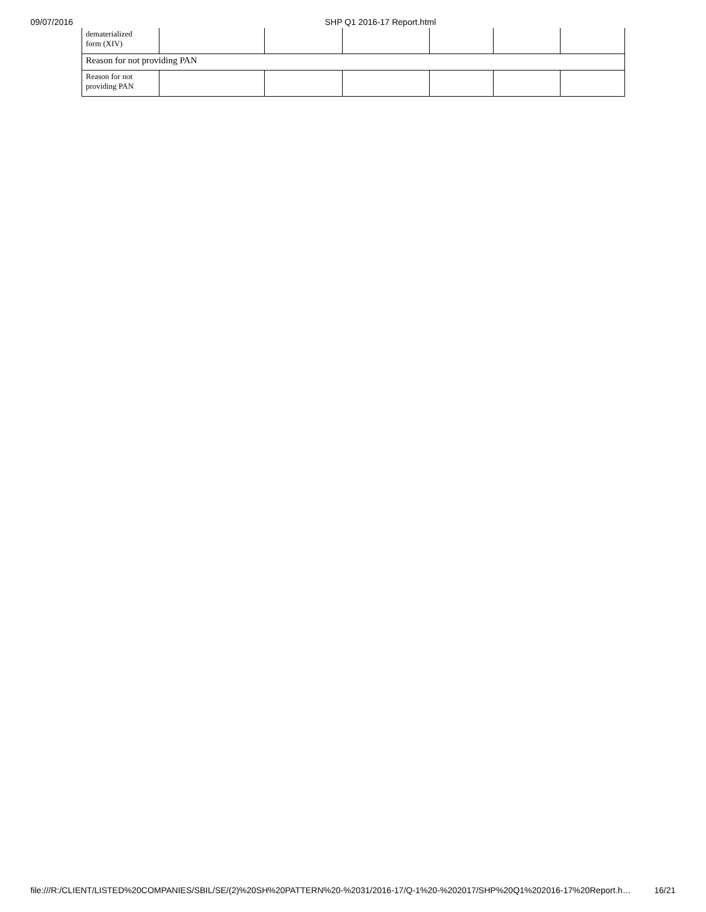09/07/2016 SHP Q1 2016-17 Report.html
| dematerialized form (XIV) | | | | | | |
| Reason for not providing PAN | | | | | | |
| Reason for not providing PAN | | | | | | |
file:///R:/CLIENT/LISTED%20COMPANIES/SBIL/SE/(2)%20SH%20PATTERN%20-%2031/2016-17/Q-1%20-%202017/SHP%20Q1%202016-17%20Report.h… 16/21